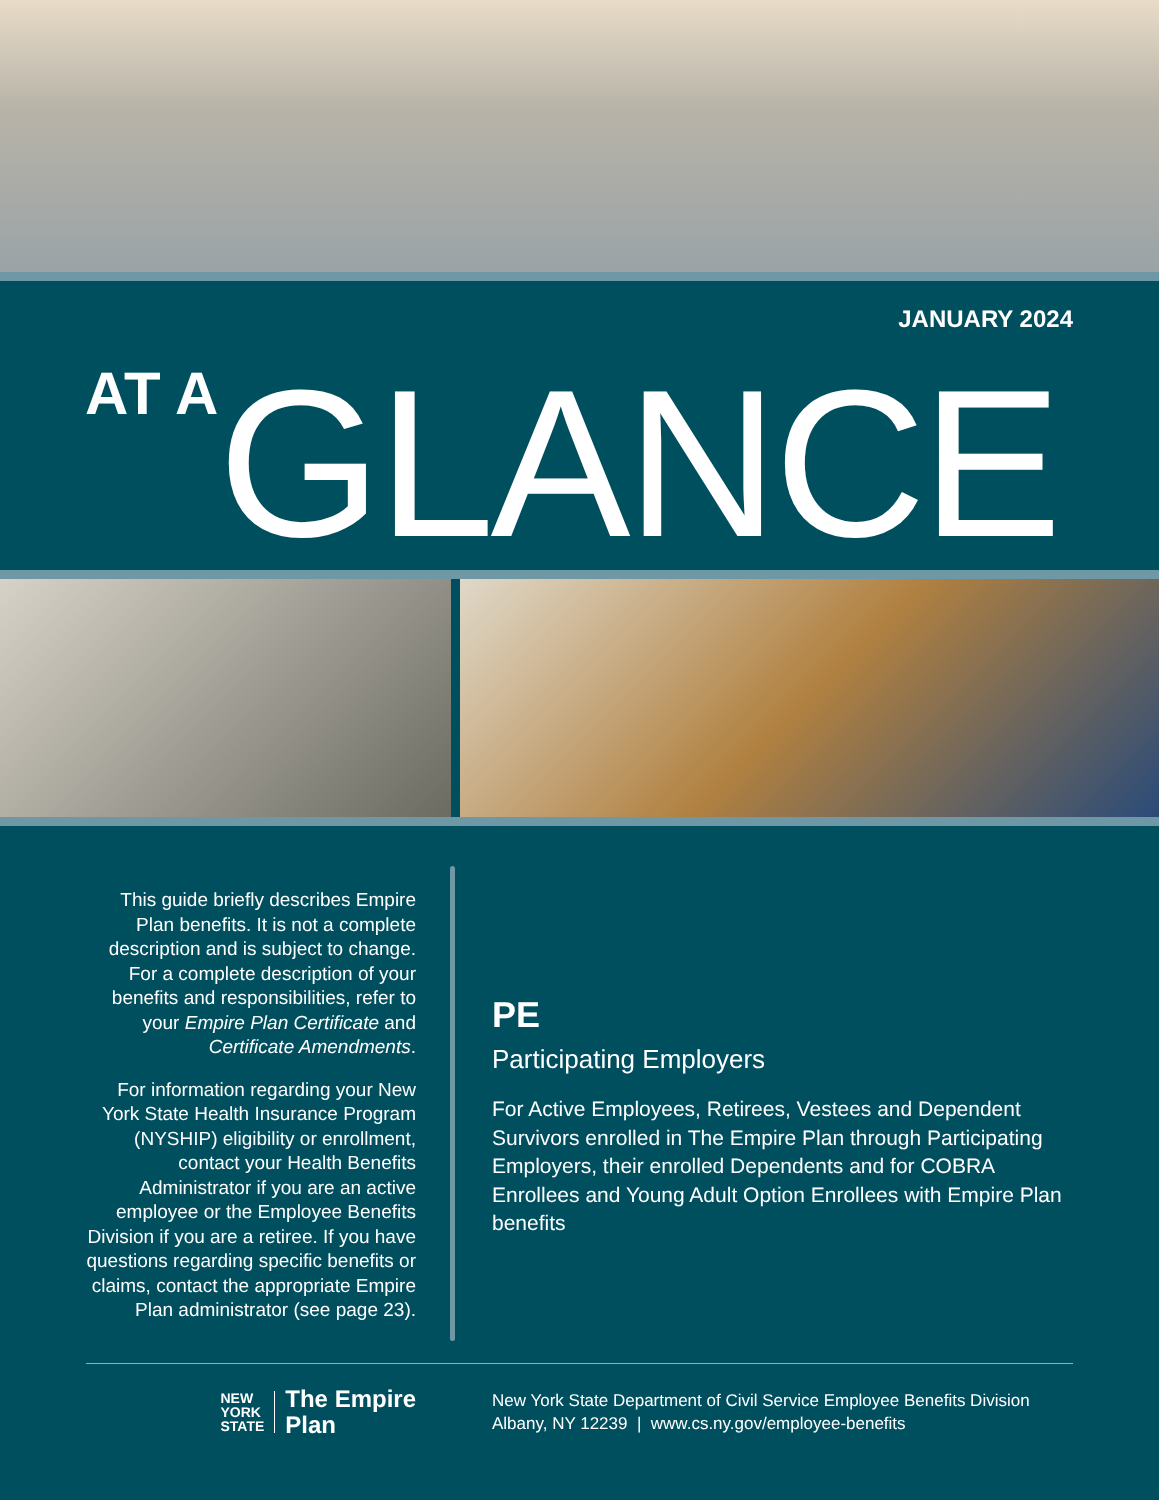JANUARY 2024
AT A GLANCE
This guide briefly describes Empire Plan benefits. It is not a complete description and is subject to change. For a complete description of your benefits and responsibilities, refer to your Empire Plan Certificate and Certificate Amendments.
For information regarding your New York State Health Insurance Program (NYSHIP) eligibility or enrollment, contact your Health Benefits Administrator if you are an active employee or the Employee Benefits Division if you are a retiree. If you have questions regarding specific benefits or claims, contact the appropriate Empire Plan administrator (see page 23).
PE
Participating Employers
For Active Employees, Retirees, Vestees and Dependent Survivors enrolled in The Empire Plan through Participating Employers, their enrolled Dependents and for COBRA Enrollees and Young Adult Option Enrollees with Empire Plan benefits
NEW
YORK
STATE
The Empire
Plan
New York State Department of Civil Service Employee Benefits Division
Albany, NY 12239 | www.cs.ny.gov/employee-benefits